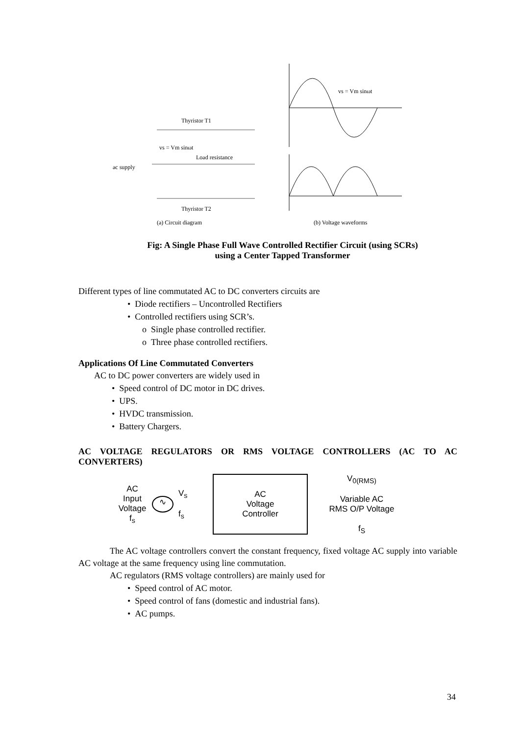Thyristor T1
vs = Vm sinωt
Load resistance
ac supply
Thyristor T2
(a) Circuit diagram
vs = Vm sinωt
(b) Voltage waveforms
Fig: A Single Phase Full Wave Controlled Rectifier Circuit (using SCRs)
using a Center Tapped Transformer
Different types of line commutated AC to DC converters circuits are
• Diode rectifiers – Uncontrolled Rectifiers
• Controlled rectifiers using SCR’s.
o Single phase controlled rectifier.
o Three phase controlled rectifiers.
Applications Of Line Commutated Converters
AC to DC power converters are widely used in
• Speed control of DC motor in DC drives.
• UPS.
• HVDC transmission.
• Battery Chargers.
AC VOLTAGE REGULATORS OR RMS VOLTAGE CONTROLLERS (AC TO AC CONVERTERS)
AC
Input
Voltage
f<sub>s</sub>
∿
V<sub>s</sub>
f<sub>s</sub>
AC
Voltage
Controller
V<sub>0(RMS)</sub>
Variable AC
RMS O/P Voltage
f<sub>S</sub>
The AC voltage controllers convert the constant frequency, fixed voltage AC supply into variable AC voltage at the same frequency using line commutation.
AC regulators (RMS voltage controllers) are mainly used for
• Speed control of AC motor.
• Speed control of fans (domestic and industrial fans).
• AC pumps.
34